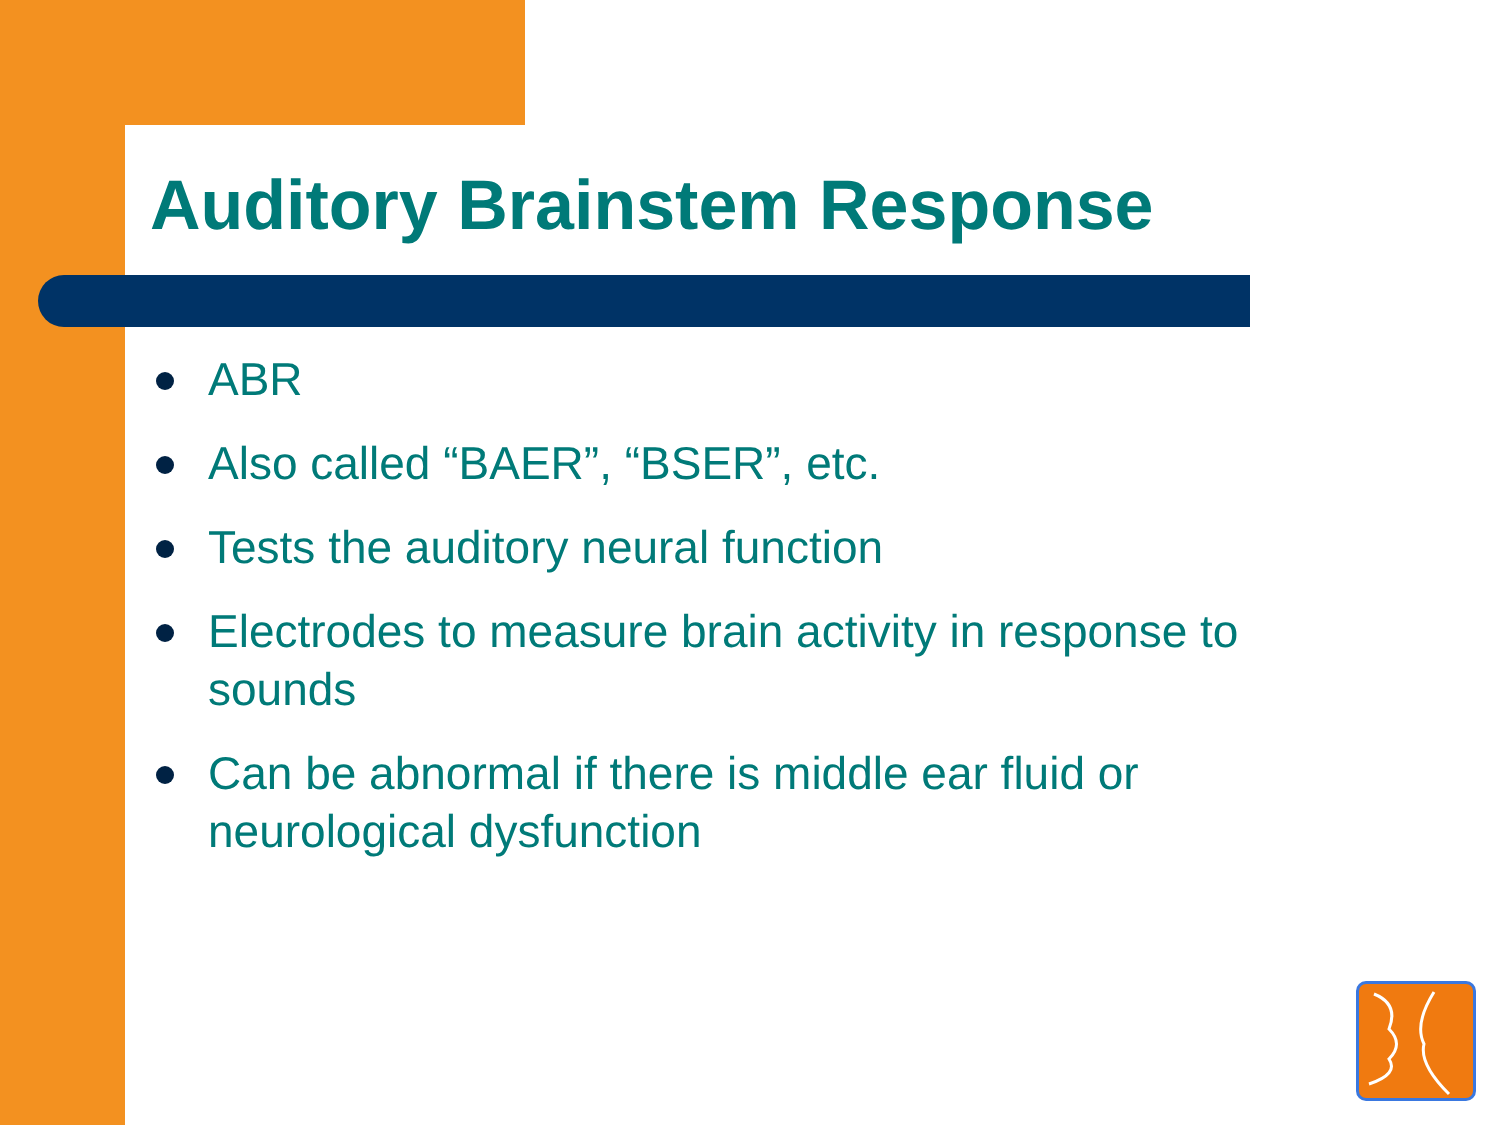Auditory Brainstem Response
ABR
Also called “BAER”, “BSER”, etc.
Tests the auditory neural function
Electrodes to measure brain activity in response to sounds
Can be abnormal if there is middle ear fluid or neurological dysfunction